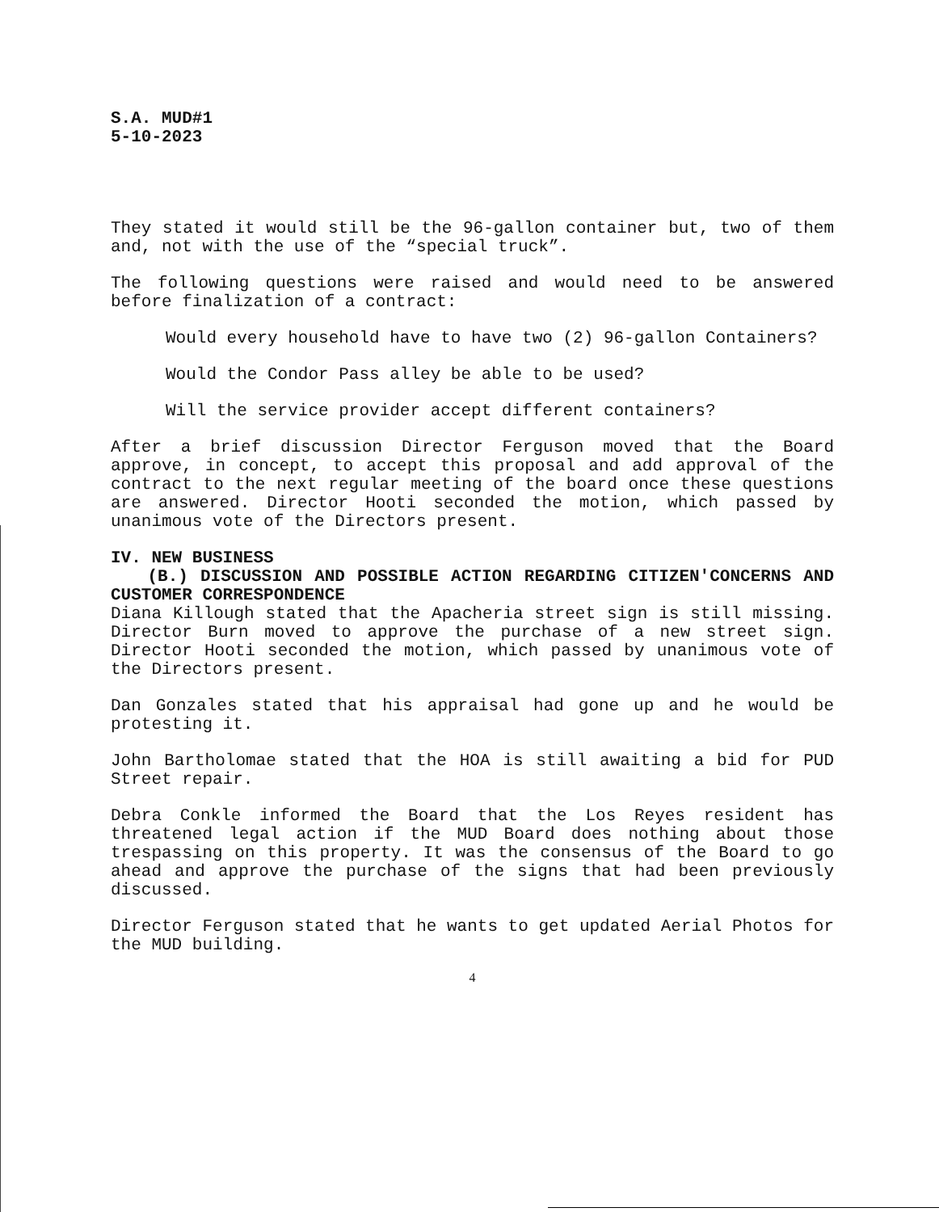S.A. MUD#1
5-10-2023
They stated it would still be the 96-gallon container but, two of them and, not with the use of the “special truck”.
The following questions were raised and would need to be answered before finalization of a contract:
Would every household have to have two (2) 96-gallon Containers?
Would the Condor Pass alley be able to be used?
Will the service provider accept different containers?
After a brief discussion Director Ferguson moved that the Board approve, in concept, to accept this proposal and add approval of the contract to the next regular meeting of the board once these questions are answered. Director Hooti seconded the motion, which passed by unanimous vote of the Directors present.
IV. NEW BUSINESS
(B.) DISCUSSION AND POSSIBLE ACTION REGARDING CITIZEN'CONCERNS AND CUSTOMER CORRESPONDENCE
Diana Killough stated that the Apacheria street sign is still missing. Director Burn moved to approve the purchase of a new street sign. Director Hooti seconded the motion, which passed by unanimous vote of the Directors present.
Dan Gonzales stated that his appraisal had gone up and he would be protesting it.
John Bartholomae stated that the HOA is still awaiting a bid for PUD Street repair.
Debra Conkle informed the Board that the Los Reyes resident has threatened legal action if the MUD Board does nothing about those trespassing on this property. It was the consensus of the Board to go ahead and approve the purchase of the signs that had been previously discussed.
Director Ferguson stated that he wants to get updated Aerial Photos for the MUD building.
4